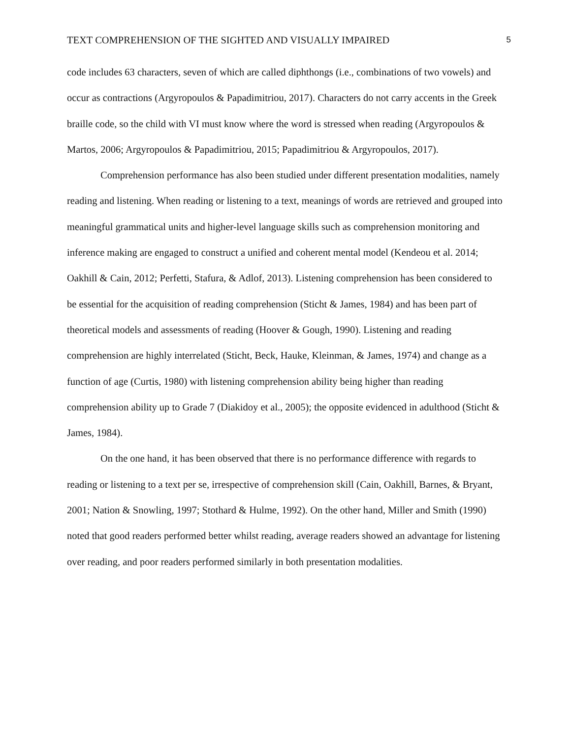TEXT COMPREHENSION OF THE SIGHTED AND VISUALLY IMPAIRED 5
code includes 63 characters, seven of which are called diphthongs (i.e., combinations of two vowels) and occur as contractions (Argyropoulos & Papadimitriou, 2017). Characters do not carry accents in the Greek braille code, so the child with VI must know where the word is stressed when reading (Argyropoulos & Martos, 2006; Argyropoulos & Papadimitriou, 2015; Papadimitriou & Argyropoulos, 2017).
Comprehension performance has also been studied under different presentation modalities, namely reading and listening. When reading or listening to a text, meanings of words are retrieved and grouped into meaningful grammatical units and higher-level language skills such as comprehension monitoring and inference making are engaged to construct a unified and coherent mental model (Kendeou et al. 2014; Oakhill & Cain, 2012; Perfetti, Stafura, & Adlof, 2013). Listening comprehension has been considered to be essential for the acquisition of reading comprehension (Sticht & James, 1984) and has been part of theoretical models and assessments of reading (Hoover & Gough, 1990). Listening and reading comprehension are highly interrelated (Sticht, Beck, Hauke, Kleinman, & James, 1974) and change as a function of age (Curtis, 1980) with listening comprehension ability being higher than reading comprehension ability up to Grade 7 (Diakidoy et al., 2005); the opposite evidenced in adulthood (Sticht & James, 1984).
On the one hand, it has been observed that there is no performance difference with regards to reading or listening to a text per se, irrespective of comprehension skill (Cain, Oakhill, Barnes, & Bryant, 2001; Nation & Snowling, 1997; Stothard & Hulme, 1992). On the other hand, Miller and Smith (1990) noted that good readers performed better whilst reading, average readers showed an advantage for listening over reading, and poor readers performed similarly in both presentation modalities.